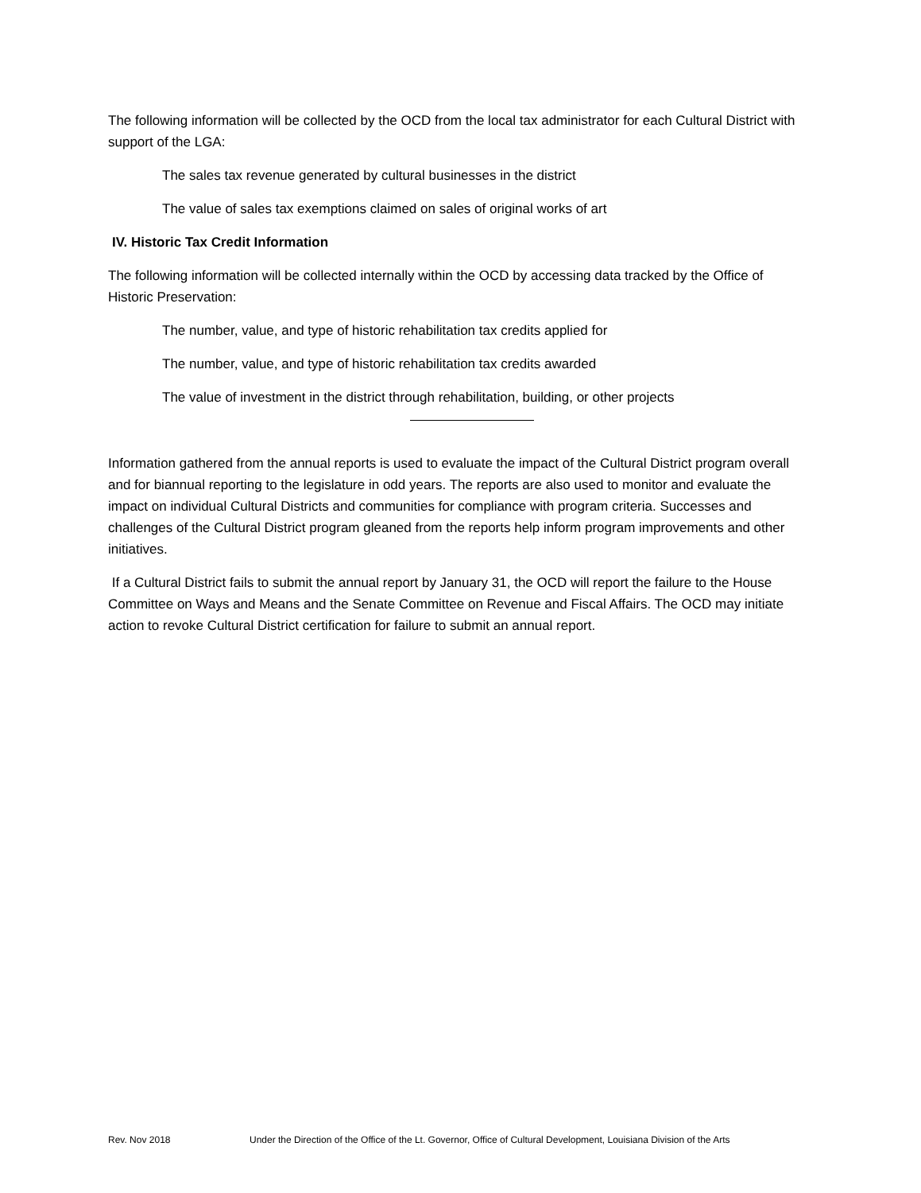The following information will be collected by the OCD from the local tax administrator for each Cultural District with support of the LGA:
The sales tax revenue generated by cultural businesses in the district
The value of sales tax exemptions claimed on sales of original works of art
IV. Historic Tax Credit Information
The following information will be collected internally within the OCD by accessing data tracked by the Office of Historic Preservation:
The number, value, and type of historic rehabilitation tax credits applied for
The number, value, and type of historic rehabilitation tax credits awarded
The value of investment in the district through rehabilitation, building, or other projects
Information gathered from the annual reports is used to evaluate the impact of the Cultural District program overall and for biannual reporting to the legislature in odd years. The reports are also used to monitor and evaluate the impact on individual Cultural Districts and communities for compliance with program criteria. Successes and challenges of the Cultural District program gleaned from the reports help inform program improvements and other initiatives.
If a Cultural District fails to submit the annual report by January 31, the OCD will report the failure to the House Committee on Ways and Means and the Senate Committee on Revenue and Fiscal Affairs. The OCD may initiate action to revoke Cultural District certification for failure to submit an annual report.
Rev. Nov 2018 Under the Direction of the Office of the Lt. Governor, Office of Cultural Development, Louisiana Division of the Arts